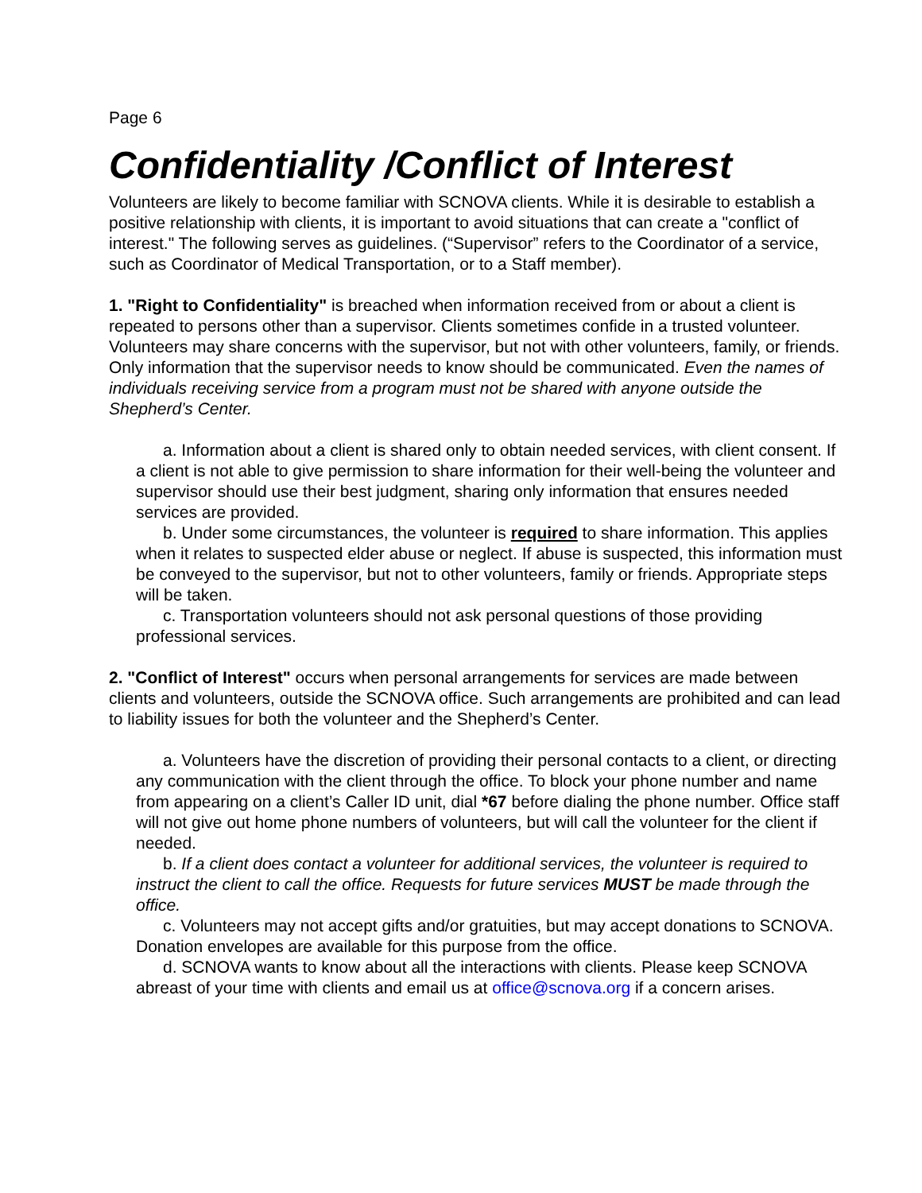Page 6
Confidentiality /Conflict of Interest
Volunteers are likely to become familiar with SCNOVA clients. While it is desirable to establish a positive relationship with clients, it is important to avoid situations that can create a "conflict of interest." The following serves as guidelines. (“Supervisor” refers to the Coordinator of a service, such as Coordinator of Medical Transportation, or to a Staff member).
1. "Right to Confidentiality" is breached when information received from or about a client is repeated to persons other than a supervisor. Clients sometimes confide in a trusted volunteer. Volunteers may share concerns with the supervisor, but not with other volunteers, family, or friends. Only information that the supervisor needs to know should be communicated. Even the names of individuals receiving service from a program must not be shared with anyone outside the Shepherd’s Center.
a. Information about a client is shared only to obtain needed services, with client consent. If a client is not able to give permission to share information for their well-being the volunteer and supervisor should use their best judgment, sharing only information that ensures needed services are provided.
b. Under some circumstances, the volunteer is required to share information. This applies when it relates to suspected elder abuse or neglect. If abuse is suspected, this information must be conveyed to the supervisor, but not to other volunteers, family or friends. Appropriate steps will be taken.
c. Transportation volunteers should not ask personal questions of those providing professional services.
2. "Conflict of Interest" occurs when personal arrangements for services are made between clients and volunteers, outside the SCNOVA office. Such arrangements are prohibited and can lead to liability issues for both the volunteer and the Shepherd’s Center.
a. Volunteers have the discretion of providing their personal contacts to a client, or directing any communication with the client through the office. To block your phone number and name from appearing on a client’s Caller ID unit, dial *67 before dialing the phone number. Office staff will not give out home phone numbers of volunteers, but will call the volunteer for the client if needed.
b. If a client does contact a volunteer for additional services, the volunteer is required to instruct the client to call the office. Requests for future services MUST be made through the office.
c. Volunteers may not accept gifts and/or gratuities, but may accept donations to SCNOVA. Donation envelopes are available for this purpose from the office.
d. SCNOVA wants to know about all the interactions with clients. Please keep SCNOVA abreast of your time with clients and email us at office@scnova.org if a concern arises.